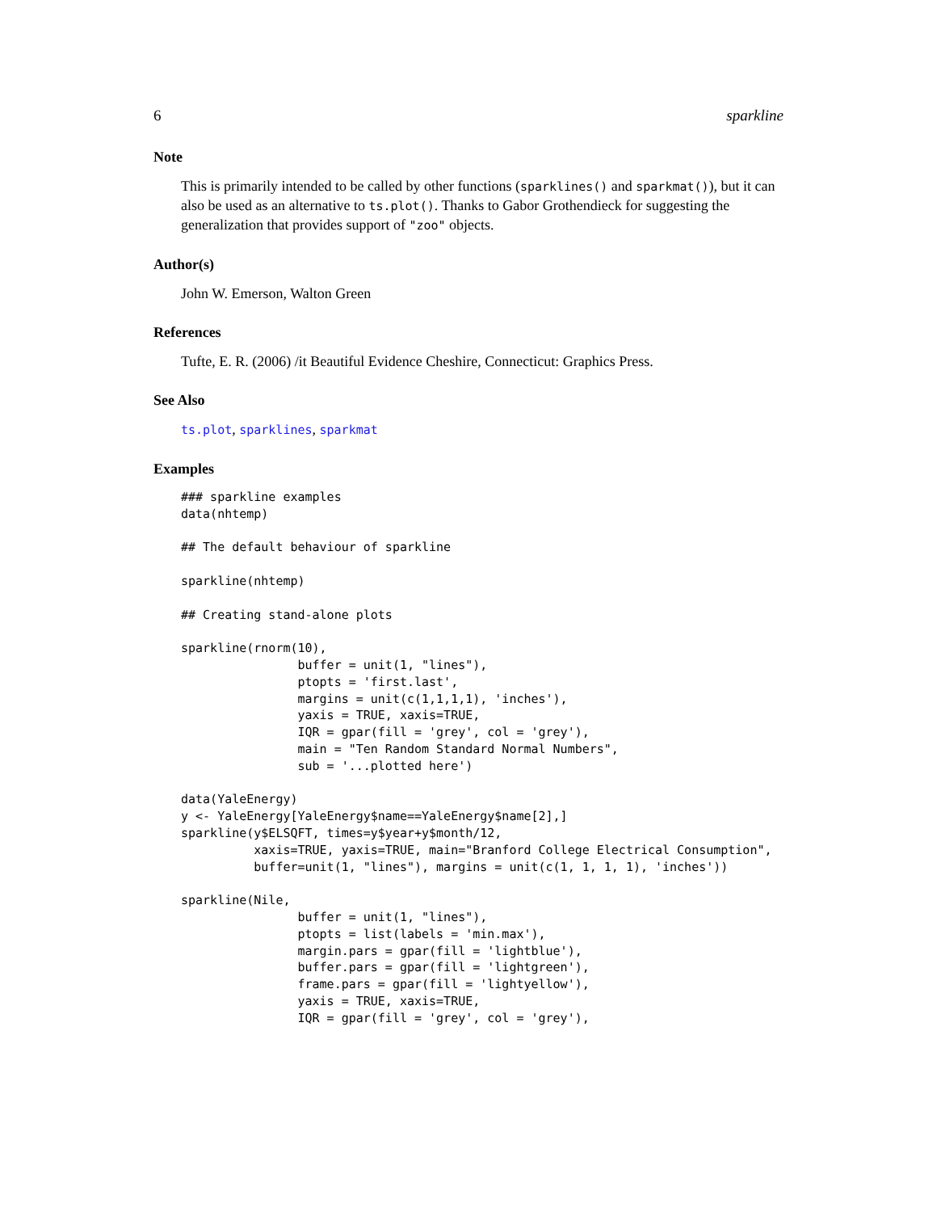6 sparkline
Note
This is primarily intended to be called by other functions (sparklines() and sparkmat()), but it can also be used as an alternative to ts.plot(). Thanks to Gabor Grothendieck for suggesting the generalization that provides support of "zoo" objects.
Author(s)
John W. Emerson, Walton Green
References
Tufte, E. R. (2006) /it Beautiful Evidence Cheshire, Connecticut: Graphics Press.
See Also
ts.plot, sparklines, sparkmat
Examples
### sparkline examples
data(nhtemp)

## The default behaviour of sparkline

sparkline(nhtemp)

## Creating stand-alone plots

sparkline(rnorm(10),
                buffer = unit(1, "lines"),
                ptopts = 'first.last',
                margins = unit(c(1,1,1,1), 'inches'),
                yaxis = TRUE, xaxis=TRUE,
                IQR = gpar(fill = 'grey', col = 'grey'),
                main = "Ten Random Standard Normal Numbers",
                sub = '...plotted here')

data(YaleEnergy)
y <- YaleEnergy[YaleEnergy$name==YaleEnergy$name[2],]
sparkline(y$ELSQFT, times=y$year+y$month/12,
          xaxis=TRUE, yaxis=TRUE, main="Branford College Electrical Consumption",
          buffer=unit(1, "lines"), margins = unit(c(1, 1, 1, 1), 'inches'))

sparkline(Nile,
                buffer = unit(1, "lines"),
                ptopts = list(labels = 'min.max'),
                margin.pars = gpar(fill = 'lightblue'),
                buffer.pars = gpar(fill = 'lightgreen'),
                frame.pars = gpar(fill = 'lightyellow'),
                yaxis = TRUE, xaxis=TRUE,
                IQR = gpar(fill = 'grey', col = 'grey'),